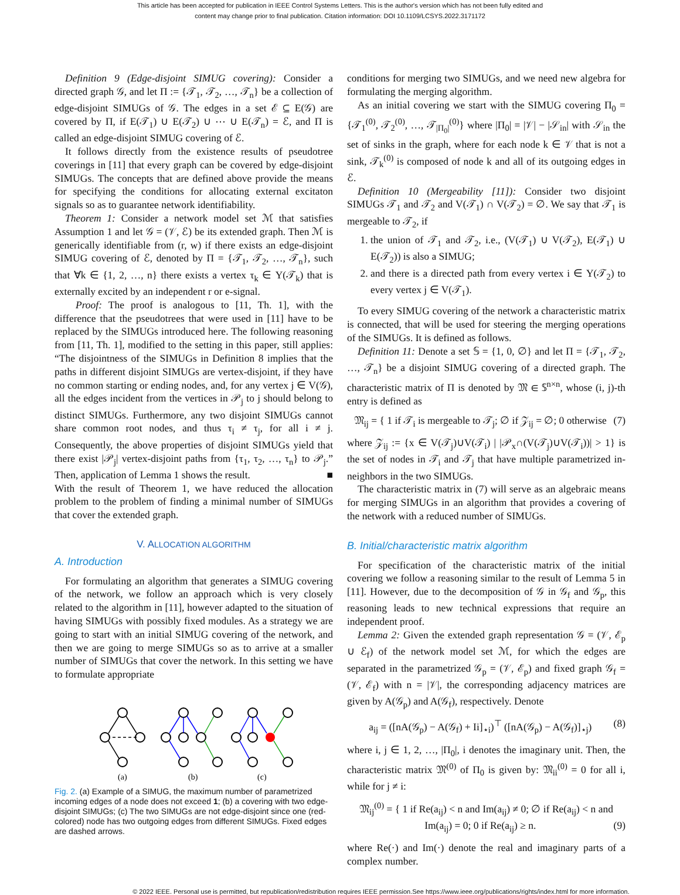This article has been accepted for publication in IEEE Control Systems Letters. This is the author's version which has not been fully edited and
content may change prior to final publication. Citation information: DOI 10.1109/LCSYS.2022.3171172
Definition 9 (Edge-disjoint SIMUG covering): Consider a directed graph 𝒢, and let Π := {𝒯<sub>1</sub>, 𝒯<sub>2</sub>, …, 𝒯<sub>n</sub>} be a collection of edge-disjoint SIMUGs of 𝒢. The edges in a set ℰ ⊆ E(𝒢) are covered by Π, if E(𝒯<sub>1</sub>) ∪ E(𝒯<sub>2</sub>) ∪ ⋯ ∪ E(𝒯<sub>n</sub>) = ℰ, and Π is called an edge-disjoint SIMUG covering of ℰ.
It follows directly from the existence results of pseudotree coverings in [11] that every graph can be covered by edge-disjoint SIMUGs. The concepts that are defined above provide the means for specifying the conditions for allocating external excitaton signals so as to guarantee network identifiability.
Theorem 1: Consider a network model set ℳ that satisfies Assumption 1 and let 𝒢 = (𝒱, ℰ) be its extended graph. Then ℳ is generically identifiable from (r, w) if there exists an edge-disjoint SIMUG covering of ℰ, denoted by Π = {𝒯<sub>1</sub>, 𝒯<sub>2</sub>, …, 𝒯<sub>n</sub>}, such that ∀k ∈ {1, 2, …, n} there exists a vertex τ<sub>k</sub> ∈ Υ(𝒯<sub>k</sub>) that is externally excited by an independent r or e-signal.
Proof: The proof is analogous to [11, Th. 1], with the difference that the pseudotrees that were used in [11] have to be replaced by the SIMUGs introduced here. The following reasoning from [11, Th. 1], modified to the setting in this paper, still applies: “The disjointness of the SIMUGs in Definition 8 implies that the paths in different disjoint SIMUGs are vertex-disjoint, if they have no common starting or ending nodes, and, for any vertex j ∈ V(𝒢), all the edges incident from the vertices in 𝒫<sub>j</sub> to j should belong to distinct SIMUGs. Furthermore, any two disjoint SIMUGs cannot share common root nodes, and thus τ<sub>i</sub> ≠ τ<sub>j</sub>, for all i ≠ j. Consequently, the above properties of disjoint SIMUGs yield that there exist |𝒫<sub>j</sub>| vertex-disjoint paths from {τ<sub>1</sub>, τ<sub>2</sub>, …, τ<sub>n</sub>} to 𝒫<sub>j</sub>.” Then, application of Lemma 1 shows the result. ■
With the result of Theorem 1, we have reduced the allocation problem to the problem of finding a minimal number of SIMUGs that cover the extended graph.
V. ALLOCATION ALGORITHM
A. Introduction
For formulating an algorithm that generates a SIMUG covering of the network, we follow an approach which is very closely related to the algorithm in [11], however adapted to the situation of having SIMUGs with possibly fixed modules. As a strategy we are going to start with an initial SIMUG covering of the network, and then we are going to merge SIMUGs so as to arrive at a smaller number of SIMUGs that cover the network. In this setting we have to formulate appropriate
(a)
(b)
(c)
Fig. 2. (a) Example of a SIMUG, the maximum number of parametrized incoming edges of a node does not exceed 1; (b) a covering with two edge-disjoint SIMUGs; (c) The two SIMUGs are not edge-disjoint since one (red-colored) node has two outgoing edges from different SIMUGs. Fixed edges are dashed arrows.
conditions for merging two SIMUGs, and we need new algebra for formulating the merging algorithm.
As an initial covering we start with the SIMUG covering Π<sub>0</sub> = {𝒯<sub>1</sub><sup>(0)</sup>, 𝒯<sub>2</sub><sup>(0)</sup>, …, 𝒯<sub>|Π<sub>0</sub>|</sub><sup>(0)</sup>} where |Π<sub>0</sub>| = |𝒱| − |𝒮<sub>in</sub>| with 𝒮<sub>in</sub> the set of sinks in the graph, where for each node k ∈ 𝒱 that is not a sink, 𝒯<sub>k</sub><sup>(0)</sup> is composed of node k and all of its outgoing edges in ℰ.
Definition 10 (Mergeability [11]): Consider two disjoint SIMUGs 𝒯<sub>1</sub> and 𝒯<sub>2</sub> and V(𝒯<sub>1</sub>) ∩ V(𝒯<sub>2</sub>) = ∅. We say that 𝒯<sub>1</sub> is mergeable to 𝒯<sub>2</sub>, if
1. the union of 𝒯<sub>1</sub> and 𝒯<sub>2</sub>, i.e., (V(𝒯<sub>1</sub>) ∪ V(𝒯<sub>2</sub>), E(𝒯<sub>1</sub>) ∪ E(𝒯<sub>2</sub>)) is also a SIMUG;
2. and there is a directed path from every vertex i ∈ Υ(𝒯<sub>2</sub>) to every vertex j ∈ V(𝒯<sub>1</sub>).
To every SIMUG covering of the network a characteristic matrix is connected, that will be used for steering the merging operations of the SIMUGs. It is defined as follows.
Definition 11: Denote a set 𝕊 = {1, 0, ∅} and let Π = {𝒯<sub>1</sub>, 𝒯<sub>2</sub>, …, 𝒯<sub>n</sub>} be a disjoint SIMUG covering of a directed graph. The characteristic matrix of Π is denoted by 𝔐 ∈ 𝕊<sup>n×n</sup>, whose (i, j)-th entry is defined as
𝔐<sub>ij</sub> = { 1 if 𝒯<sub>i</sub> is mergeable to 𝒯<sub>j</sub>; ∅ if 𝒵<sub>ij</sub> = ∅; 0 otherwise (7)
where 𝒵<sub>ij</sub> := {x ∈ V(𝒯<sub>j</sub>)∪V(𝒯<sub>i</sub>) | |𝒫<sub>x</sub>∩(V(𝒯<sub>j</sub>)∪V(𝒯<sub>i</sub>))| > 1} is the set of nodes in 𝒯<sub>i</sub> and 𝒯<sub>j</sub> that have multiple parametrized in-neighbors in the two SIMUGs.
The characteristic matrix in (7) will serve as an algebraic means for merging SIMUGs in an algorithm that provides a covering of the network with a reduced number of SIMUGs.
B. Initial/characteristic matrix algorithm
For specification of the characteristic matrix of the initial covering we follow a reasoning similar to the result of Lemma 5 in [11]. However, due to the decomposition of 𝒢 in 𝒢<sub>f</sub> and 𝒢<sub>p</sub>, this reasoning leads to new technical expressions that require an independent proof.
Lemma 2: Given the extended graph representation 𝒢 = (𝒱, ℰ<sub>p</sub> ∪ ℰ<sub>f</sub>) of the network model set ℳ, for which the edges are separated in the parametrized 𝒢<sub>p</sub> = (𝒱, ℰ<sub>p</sub>) and fixed graph 𝒢<sub>f</sub> = (𝒱, ℰ<sub>f</sub>) with n = |𝒱|, the corresponding adjacency matrices are given by A(𝒢<sub>p</sub>) and A(𝒢<sub>f</sub>), respectively. Denote
a<sub>ij</sub> = ([nA(𝒢<sub>p</sub>) − A(𝒢<sub>f</sub>) + Ii]<sub>⋆i</sub>)<sup>⊤</sup> ([nA(𝒢<sub>p</sub>) − A(𝒢<sub>f</sub>)]<sub>⋆j</sub>) (8)
where i, j ∈ 1, 2, …, |Π<sub>0</sub>|, i denotes the imaginary unit. Then, the characteristic matrix 𝔐<sup>(0)</sup> of Π<sub>0</sub> is given by: 𝔐<sub>ii</sub><sup>(0)</sup> = 0 for all i, while for j ≠ i:
𝔐<sub>ij</sub><sup>(0)</sup> = { 1 if Re(a<sub>ij</sub>) < n and Im(a<sub>ij</sub>) ≠ 0; ∅ if Re(a<sub>ij</sub>) < n and Im(a<sub>ij</sub>) = 0; 0 if Re(a<sub>ij</sub>) ≥ n. (9)
where Re(·) and Im(·) denote the real and imaginary parts of a complex number.
© 2022 IEEE. Personal use is permitted, but republication/redistribution requires IEEE permission.See https://www.ieee.org/publications/rights/index.html for more information.